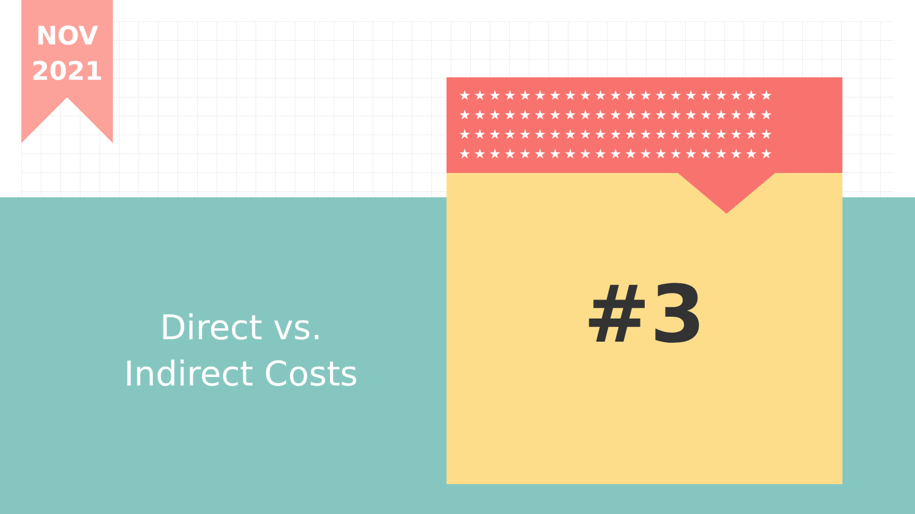NOV
2021
★★★★★★★★★★★★★★★★★★★★★
★★★★★★★★★★★★★★★★★★★★★
★★★★★★★★★★★★★★★★★★★★★
★★★★★★★★★★★★★★★★★★★★★
Direct vs.
Indirect Costs
#3